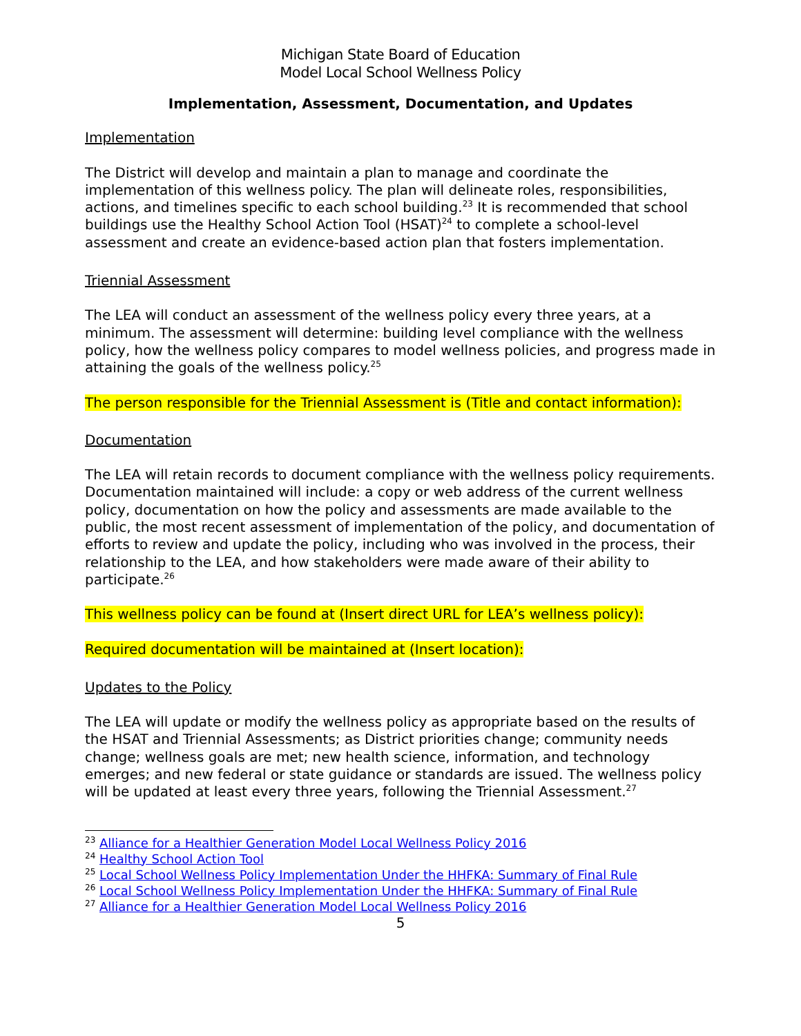Michigan State Board of Education
Model Local School Wellness Policy
Implementation, Assessment, Documentation, and Updates
Implementation
The District will develop and maintain a plan to manage and coordinate the implementation of this wellness policy. The plan will delineate roles, responsibilities, actions, and timelines specific to each school building.<sup>23</sup> It is recommended that school buildings use the Healthy School Action Tool (HSAT)<sup>24</sup> to complete a school-level assessment and create an evidence-based action plan that fosters implementation.
Triennial Assessment
The LEA will conduct an assessment of the wellness policy every three years, at a minimum. The assessment will determine: building level compliance with the wellness policy, how the wellness policy compares to model wellness policies, and progress made in attaining the goals of the wellness policy.<sup>25</sup>
The person responsible for the Triennial Assessment is (Title and contact information):
Documentation
The LEA will retain records to document compliance with the wellness policy requirements. Documentation maintained will include: a copy or web address of the current wellness policy, documentation on how the policy and assessments are made available to the public, the most recent assessment of implementation of the policy, and documentation of efforts to review and update the policy, including who was involved in the process, their relationship to the LEA, and how stakeholders were made aware of their ability to participate.<sup>26</sup>
This wellness policy can be found at (Insert direct URL for LEA’s wellness policy):
Required documentation will be maintained at (Insert location):
Updates to the Policy
The LEA will update or modify the wellness policy as appropriate based on the results of the HSAT and Triennial Assessments; as District priorities change; community needs change; wellness goals are met; new health science, information, and technology emerges; and new federal or state guidance or standards are issued. The wellness policy will be updated at least every three years, following the Triennial Assessment.<sup>27</sup>
<sup>23</sup> Alliance for a Healthier Generation Model Local Wellness Policy 2016
<sup>24</sup> Healthy School Action Tool
<sup>25</sup> Local School Wellness Policy Implementation Under the HHFKA: Summary of Final Rule
<sup>26</sup> Local School Wellness Policy Implementation Under the HHFKA: Summary of Final Rule
<sup>27</sup> Alliance for a Healthier Generation Model Local Wellness Policy 2016
5